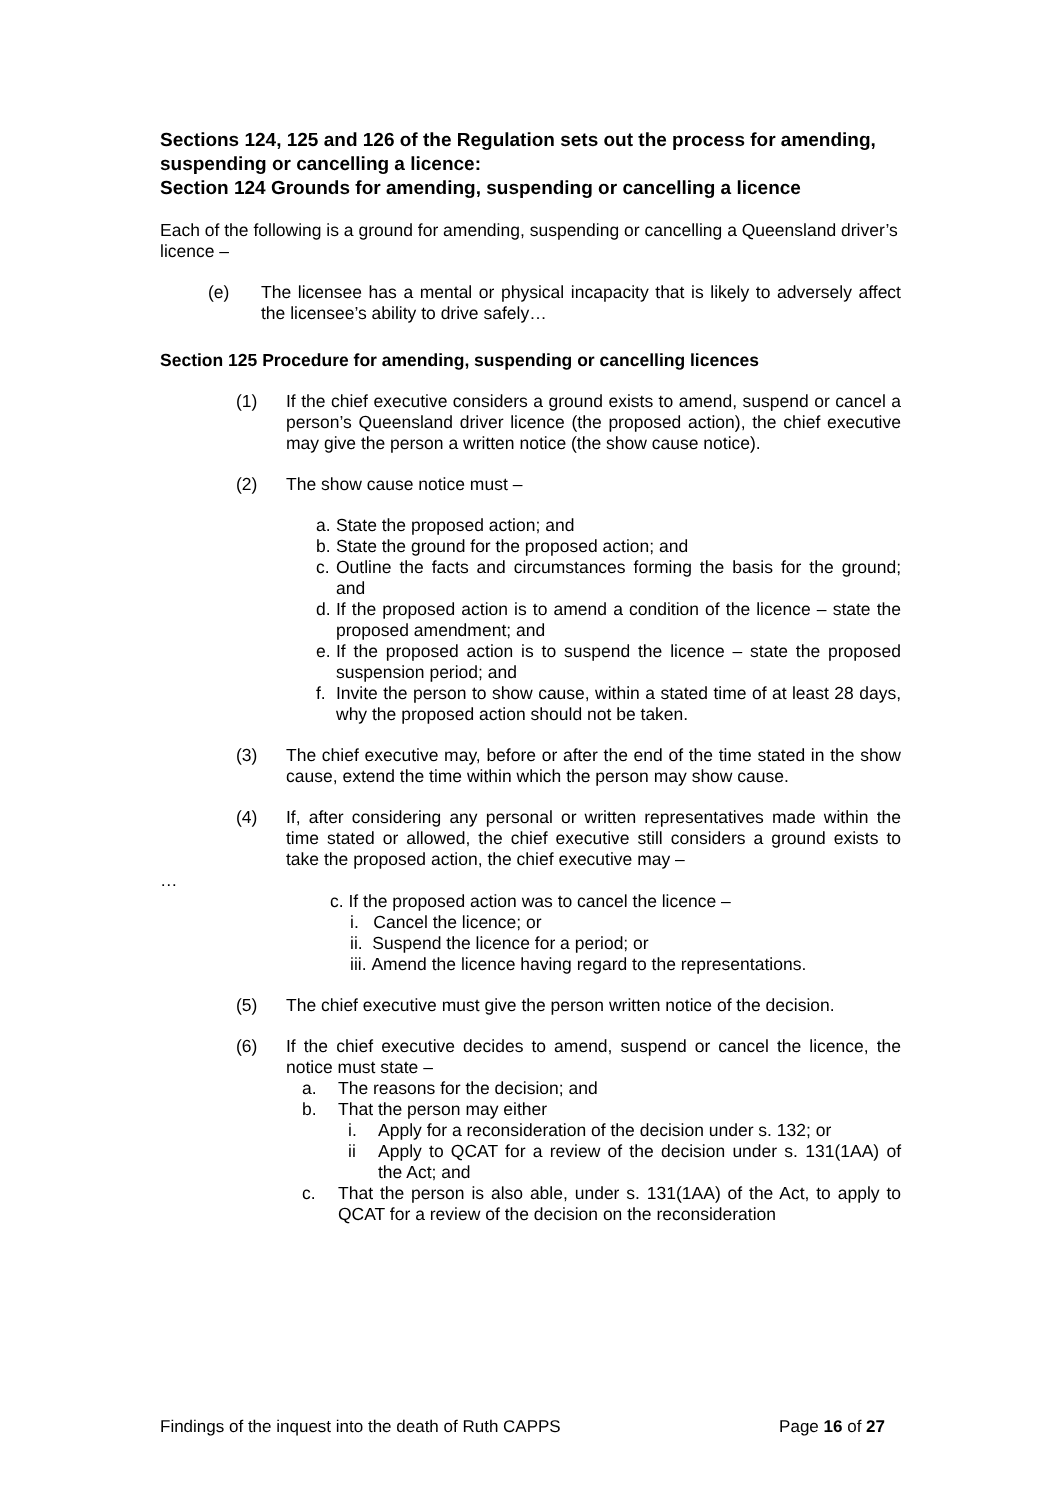Sections 124, 125 and 126 of the Regulation sets out the process for amending, suspending or cancelling a licence:
Section 124 Grounds for amending, suspending or cancelling a licence
Each of the following is a ground for amending, suspending or cancelling a Queensland driver’s licence –
(e) The licensee has a mental or physical incapacity that is likely to adversely affect the licensee’s ability to drive safely…
Section 125 Procedure for amending, suspending or cancelling licences
(1) If the chief executive considers a ground exists to amend, suspend or cancel a person’s Queensland driver licence (the proposed action), the chief executive may give the person a written notice (the show cause notice).
(2) The show cause notice must –
a. State the proposed action; and
b. State the ground for the proposed action; and
c. Outline the facts and circumstances forming the basis for the ground; and
d. If the proposed action is to amend a condition of the licence – state the proposed amendment; and
e. If the proposed action is to suspend the licence – state the proposed suspension period; and
f. Invite the person to show cause, within a stated time of at least 28 days, why the proposed action should not be taken.
(3) The chief executive may, before or after the end of the time stated in the show cause, extend the time within which the person may show cause.
(4) If, after considering any personal or written representatives made within the time stated or allowed, the chief executive still considers a ground exists to take the proposed action, the chief executive may –
…
c. If the proposed action was to cancel the licence –
i. Cancel the licence; or
ii. Suspend the licence for a period; or
iii. Amend the licence having regard to the representations.
(5) The chief executive must give the person written notice of the decision.
(6) If the chief executive decides to amend, suspend or cancel the licence, the notice must state –
a. The reasons for the decision; and
b. That the person may either
i. Apply for a reconsideration of the decision under s. 132; or
ii Apply to QCAT for a review of the decision under s. 131(1AA) of the Act; and
c. That the person is also able, under s. 131(1AA) of the Act, to apply to QCAT for a review of the decision on the reconsideration
Findings of the inquest into the death of Ruth CAPPS Page 16 of 27